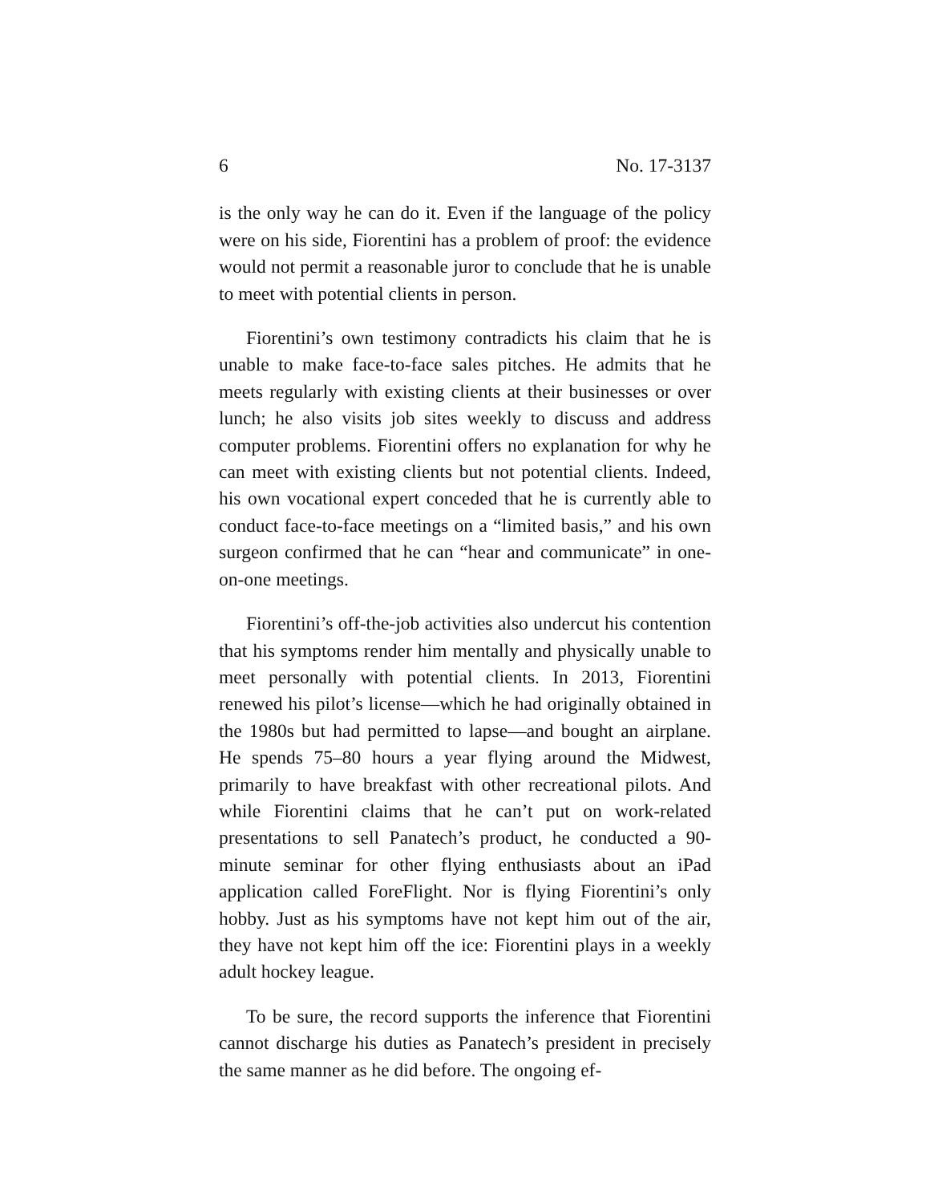6 No. 17-3137
is the only way he can do it. Even if the language of the policy were on his side, Fiorentini has a problem of proof: the evidence would not permit a reasonable juror to conclude that he is unable to meet with potential clients in person.
Fiorentini’s own testimony contradicts his claim that he is unable to make face-to-face sales pitches. He admits that he meets regularly with existing clients at their businesses or over lunch; he also visits job sites weekly to discuss and address computer problems. Fiorentini offers no explanation for why he can meet with existing clients but not potential clients. Indeed, his own vocational expert conceded that he is currently able to conduct face-to-face meetings on a “limited basis,” and his own surgeon confirmed that he can “hear and communicate” in one-on-one meetings.
Fiorentini’s off-the-job activities also undercut his contention that his symptoms render him mentally and physically unable to meet personally with potential clients. In 2013, Fiorentini renewed his pilot’s license—which he had originally obtained in the 1980s but had permitted to lapse—and bought an airplane. He spends 75–80 hours a year flying around the Midwest, primarily to have breakfast with other recreational pilots. And while Fiorentini claims that he can’t put on work-related presentations to sell Panatech’s product, he conducted a 90-minute seminar for other flying enthusiasts about an iPad application called ForeFlight. Nor is flying Fiorentini’s only hobby. Just as his symptoms have not kept him out of the air, they have not kept him off the ice: Fiorentini plays in a weekly adult hockey league.
To be sure, the record supports the inference that Fiorentini cannot discharge his duties as Panatech’s president in precisely the same manner as he did before. The ongoing ef-